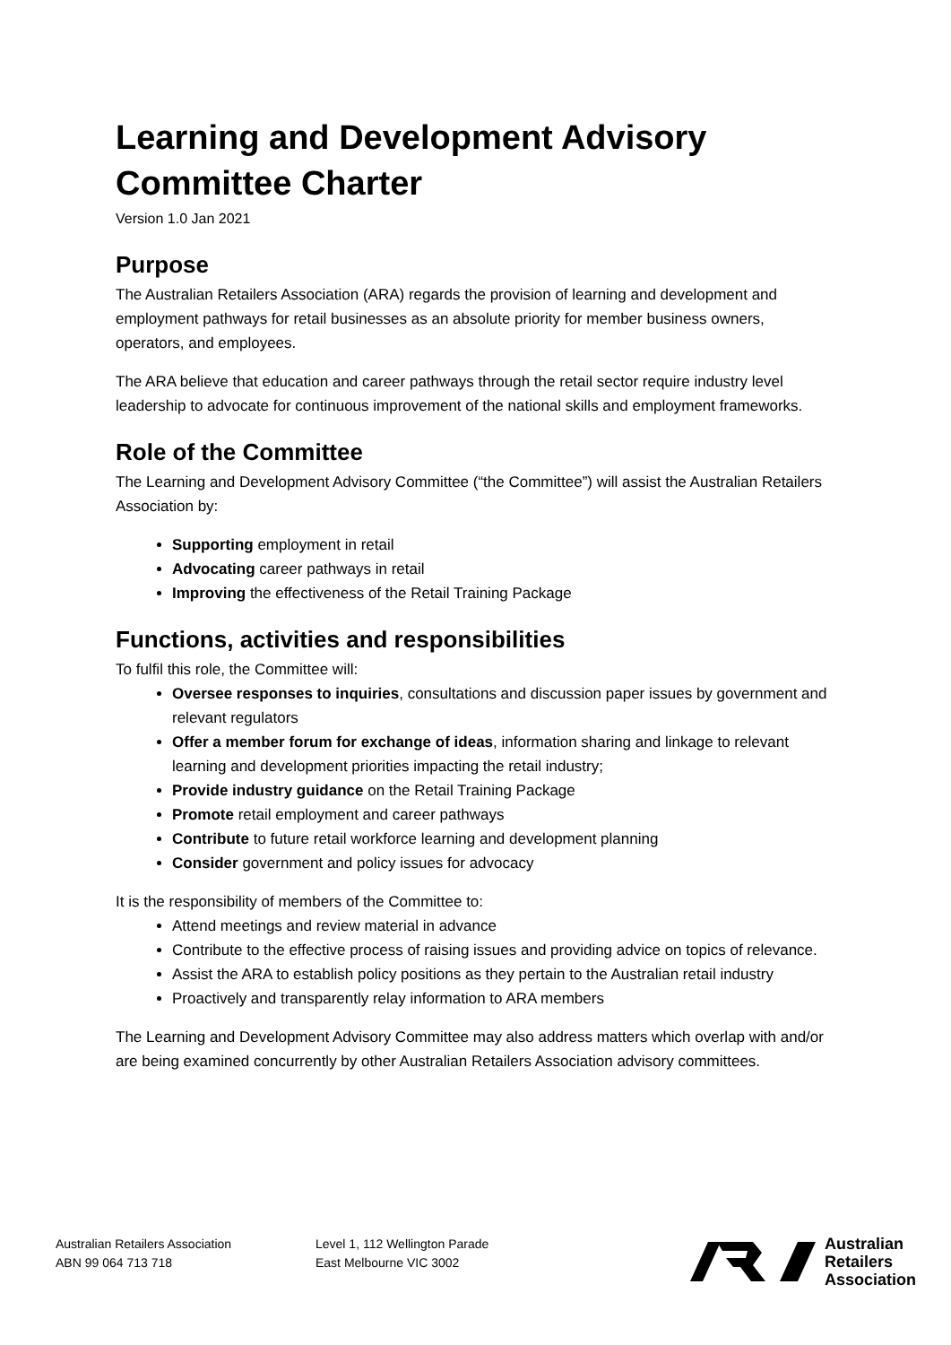Learning and Development Advisory Committee Charter
Version 1.0 Jan 2021
Purpose
The Australian Retailers Association (ARA) regards the provision of learning and development and employment pathways for retail businesses as an absolute priority for member business owners, operators, and employees.
The ARA believe that education and career pathways through the retail sector require industry level leadership to advocate for continuous improvement of the national skills and employment frameworks.
Role of the Committee
The Learning and Development Advisory Committee (“the Committee”) will assist the Australian Retailers Association by:
Supporting employment in retail
Advocating career pathways in retail
Improving the effectiveness of the Retail Training Package
Functions, activities and responsibilities
To fulfil this role, the Committee will:
Oversee responses to inquiries, consultations and discussion paper issues by government and relevant regulators
Offer a member forum for exchange of ideas, information sharing and linkage to relevant learning and development priorities impacting the retail industry;
Provide industry guidance on the Retail Training Package
Promote retail employment and career pathways
Contribute to future retail workforce learning and development planning
Consider government and policy issues for advocacy
It is the responsibility of members of the Committee to:
Attend meetings and review material in advance
Contribute to the effective process of raising issues and providing advice on topics of relevance.
Assist the ARA to establish policy positions as they pertain to the Australian retail industry
Proactively and transparently relay information to ARA members
The Learning and Development Advisory Committee may also address matters which overlap with and/or are being examined concurrently by other Australian Retailers Association advisory committees.
Australian Retailers Association
ABN 99 064 713 718
Level 1, 112 Wellington Parade
East Melbourne VIC 3002
Australian
Retailers
Association